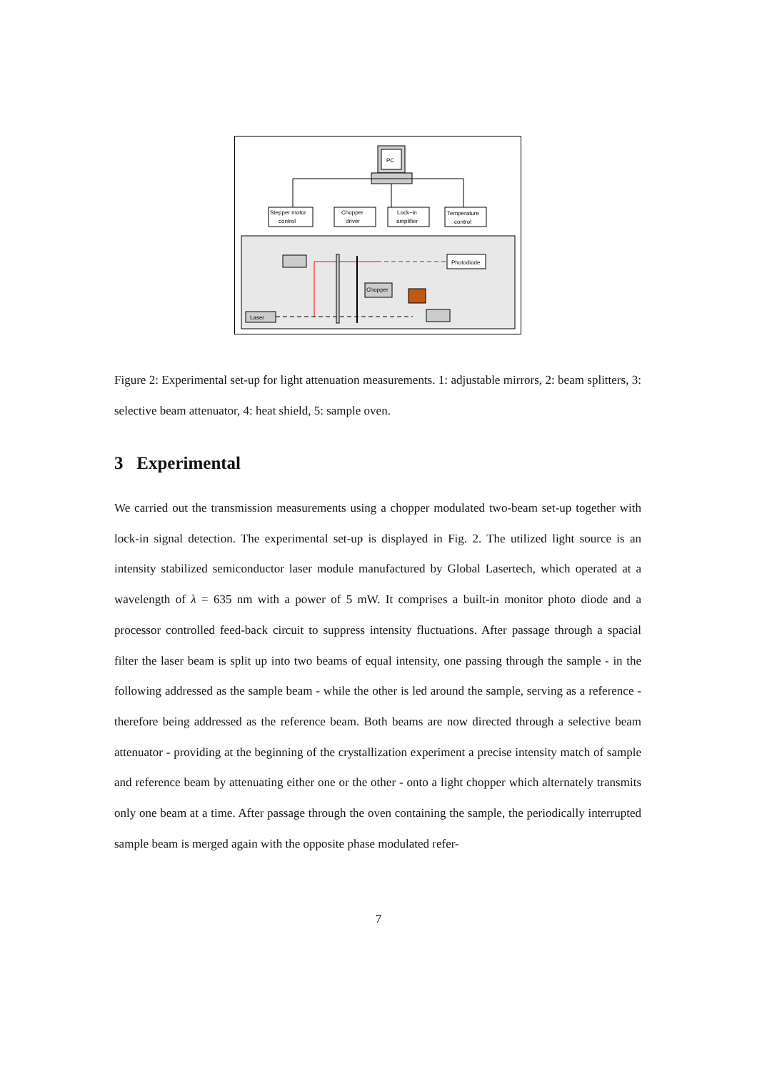PC
Stepper motor
control
Chopper
driver
Lock−in
amplifier
Temperature
control
Photodiode
Chopper
Laser
Figure 2: Experimental set-up for light attenuation measurements. 1: adjustable mirrors, 2: beam splitters, 3: selective beam attenuator, 4: heat shield, 5: sample oven.
3 Experimental
We carried out the transmission measurements using a chopper modulated two-beam set-up together with lock-in signal detection. The experimental set-up is displayed in Fig. 2. The utilized light source is an intensity stabilized semiconductor laser module manufactured by Global Lasertech, which operated at a wavelength of λ = 635 nm with a power of 5 mW. It comprises a built-in monitor photo diode and a processor controlled feed-back circuit to suppress intensity fluctuations. After passage through a spacial filter the laser beam is split up into two beams of equal intensity, one passing through the sample - in the following addressed as the sample beam - while the other is led around the sample, serving as a reference - therefore being addressed as the reference beam. Both beams are now directed through a selective beam attenuator - providing at the beginning of the crystallization experiment a precise intensity match of sample and reference beam by attenuating either one or the other - onto a light chopper which alternately transmits only one beam at a time. After passage through the oven containing the sample, the periodically interrupted sample beam is merged again with the opposite phase modulated refer-
7